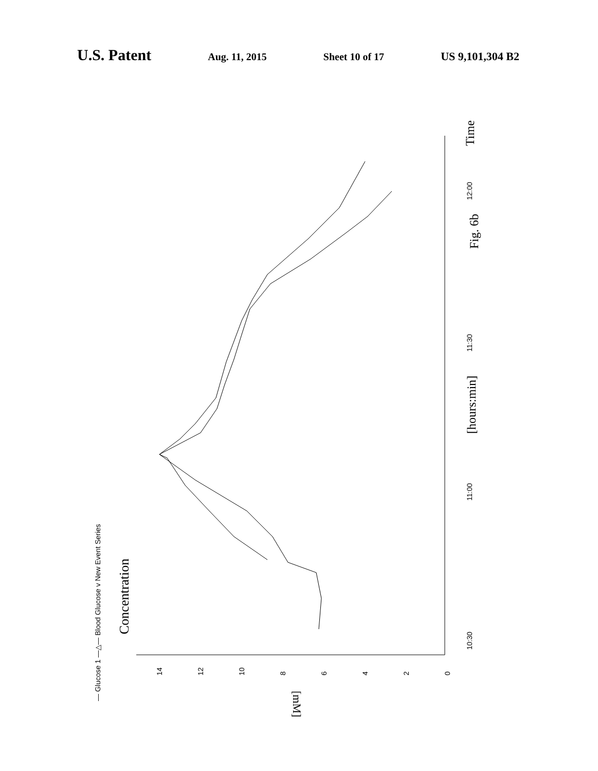U.S. Patent Aug. 11, 2015 Sheet 10 of 17 US 9,101,304 B2
— Glucose 1 —△— Blood Glucose v New Event Series
Concentration
10:30
11:00
11:30
12:00
[hours:min]
Time
Fig. 6b
14
12
10
8
6
4
2
0
[mM]